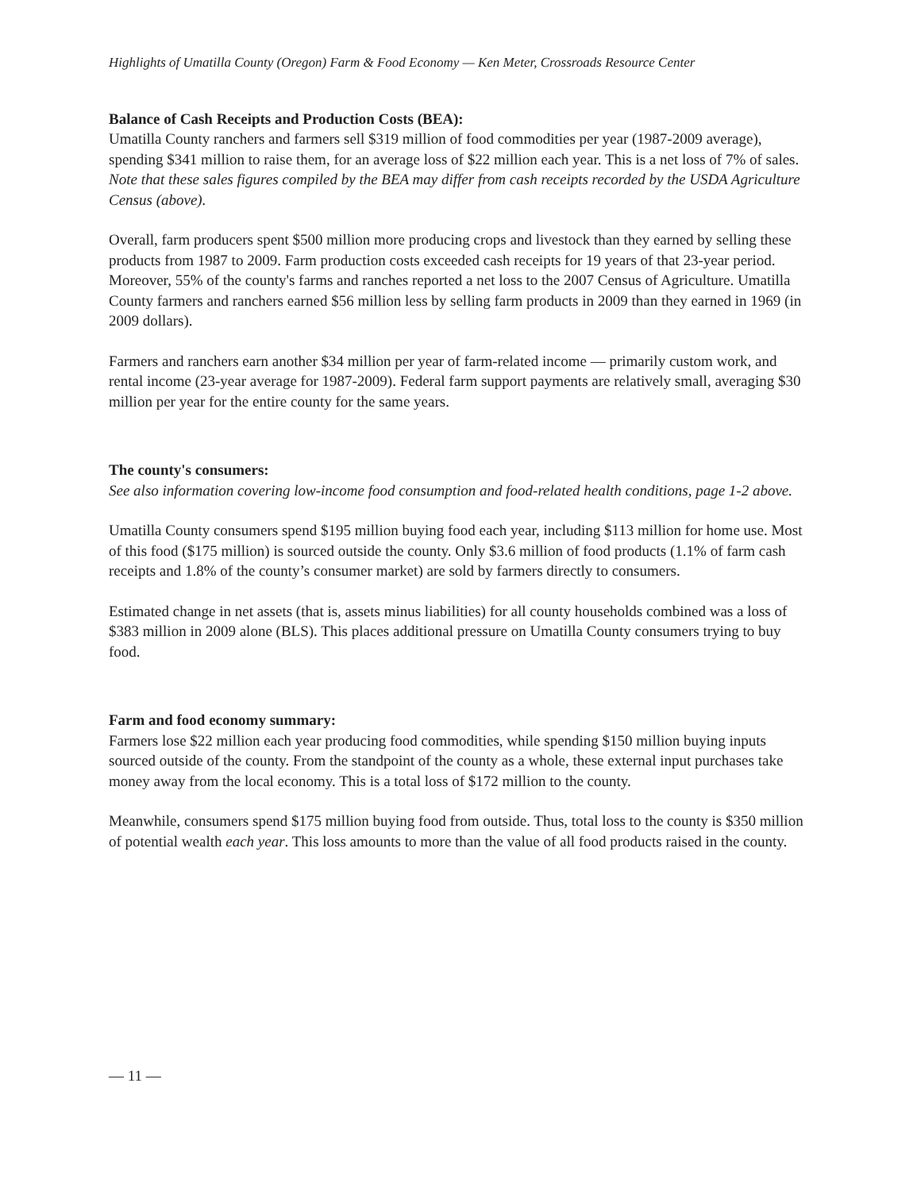Highlights of Umatilla County (Oregon) Farm & Food Economy — Ken Meter, Crossroads Resource Center
Balance of Cash Receipts and Production Costs (BEA):
Umatilla County ranchers and farmers sell $319 million of food commodities per year (1987-2009 average), spending $341 million to raise them, for an average loss of $22 million each year. This is a net loss of 7% of sales. Note that these sales figures compiled by the BEA may differ from cash receipts recorded by the USDA Agriculture Census (above).
Overall, farm producers spent $500 million more producing crops and livestock than they earned by selling these products from 1987 to 2009. Farm production costs exceeded cash receipts for 19 years of that 23-year period. Moreover, 55% of the county's farms and ranches reported a net loss to the 2007 Census of Agriculture. Umatilla County farmers and ranchers earned $56 million less by selling farm products in 2009 than they earned in 1969 (in 2009 dollars).
Farmers and ranchers earn another $34 million per year of farm-related income — primarily custom work, and rental income (23-year average for 1987-2009). Federal farm support payments are relatively small, averaging $30 million per year for the entire county for the same years.
The county's consumers:
See also information covering low-income food consumption and food-related health conditions, page 1-2 above.
Umatilla County consumers spend $195 million buying food each year, including $113 million for home use. Most of this food ($175 million) is sourced outside the county. Only $3.6 million of food products (1.1% of farm cash receipts and 1.8% of the county’s consumer market) are sold by farmers directly to consumers.
Estimated change in net assets (that is, assets minus liabilities) for all county households combined was a loss of $383 million in 2009 alone (BLS). This places additional pressure on Umatilla County consumers trying to buy food.
Farm and food economy summary:
Farmers lose $22 million each year producing food commodities, while spending $150 million buying inputs sourced outside of the county. From the standpoint of the county as a whole, these external input purchases take money away from the local economy. This is a total loss of $172 million to the county.
Meanwhile, consumers spend $175 million buying food from outside. Thus, total loss to the county is $350 million of potential wealth each year. This loss amounts to more than the value of all food products raised in the county.
— 11 —